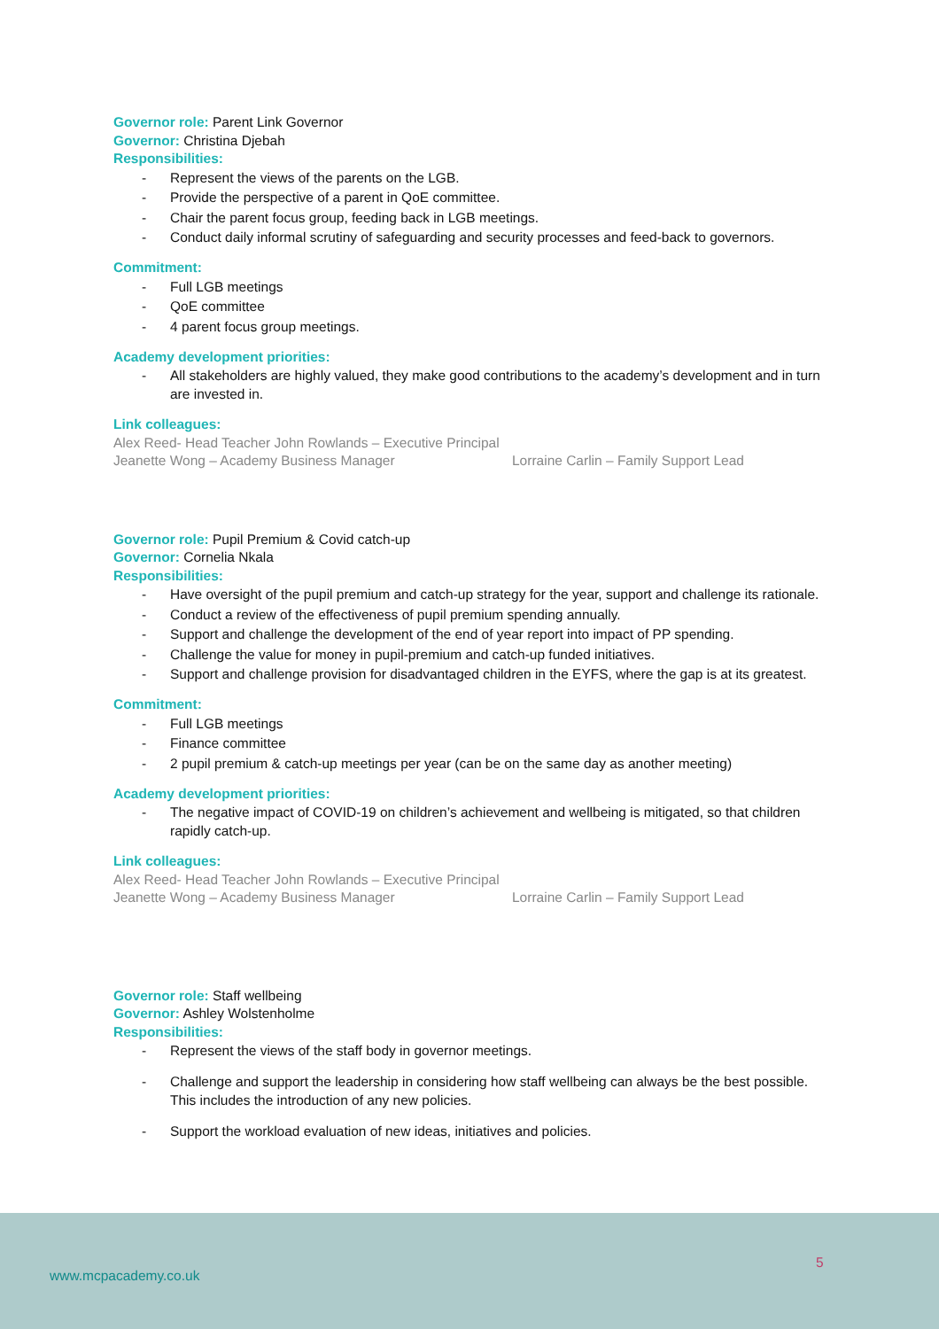Governor role: Parent Link Governor
Governor: Christina Djebah
Responsibilities:
- Represent the views of the parents on the LGB.
- Provide the perspective of a parent in QoE committee.
- Chair the parent focus group, feeding back in LGB meetings.
- Conduct daily informal scrutiny of safeguarding and security processes and feed-back to governors.
Commitment:
- Full LGB meetings
- QoE committee
- 4 parent focus group meetings.
Academy development priorities:
- All stakeholders are highly valued, they make good contributions to the academy’s development and in turn are invested in.
Link colleagues:
Alex Reed- Head Teacher John Rowlands – Executive Principal
Jeanette Wong – Academy Business Manager Lorraine Carlin – Family Support Lead
Governor role: Pupil Premium & Covid catch-up
Governor: Cornelia Nkala
Responsibilities:
- Have oversight of the pupil premium and catch-up strategy for the year, support and challenge its rationale.
- Conduct a review of the effectiveness of pupil premium spending annually.
- Support and challenge the development of the end of year report into impact of PP spending.
- Challenge the value for money in pupil-premium and catch-up funded initiatives.
- Support and challenge provision for disadvantaged children in the EYFS, where the gap is at its greatest.
Commitment:
- Full LGB meetings
- Finance committee
- 2 pupil premium & catch-up meetings per year (can be on the same day as another meeting)
Academy development priorities:
- The negative impact of COVID-19 on children’s achievement and wellbeing is mitigated, so that children rapidly catch-up.
Link colleagues:
Alex Reed- Head Teacher John Rowlands – Executive Principal
Jeanette Wong – Academy Business Manager Lorraine Carlin – Family Support Lead
Governor role: Staff wellbeing
Governor: Ashley Wolstenholme
Responsibilities:
- Represent the views of the staff body in governor meetings.
- Challenge and support the leadership in considering how staff wellbeing can always be the best possible. This includes the introduction of any new policies.
- Support the workload evaluation of new ideas, initiatives and policies.
5
www.mcpacademy.co.uk